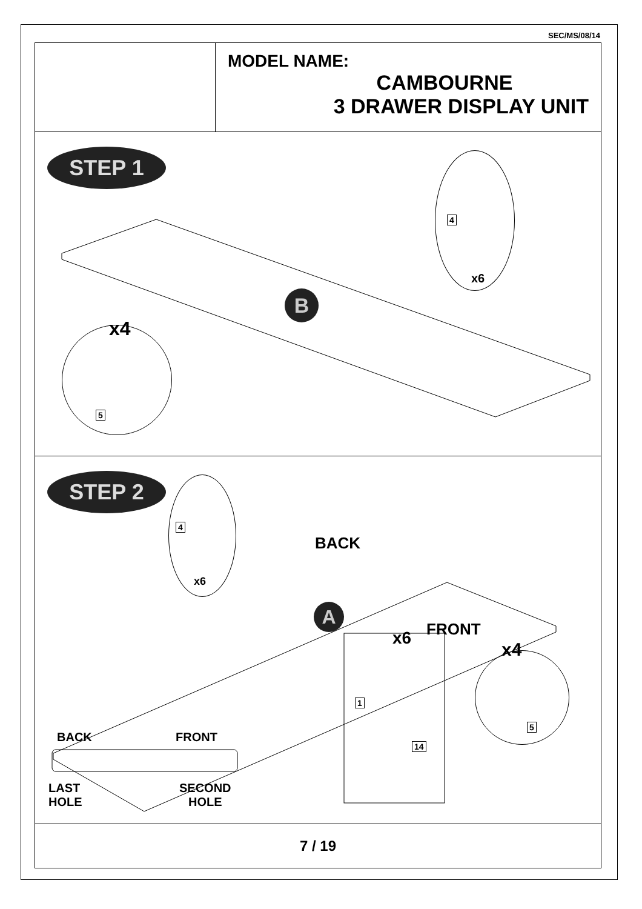SEC/MS/08/14
MODEL NAME:
CAMBOURNE
3 DRAWER DISPLAY UNIT
STEP 1
5
4
x4
x6
B
STEP 2
4
1
14
5
x6
BACK
FRONT
x4
x6
A
BACK FRONT
LAST
HOLE
SECOND
HOLE
7 / 19